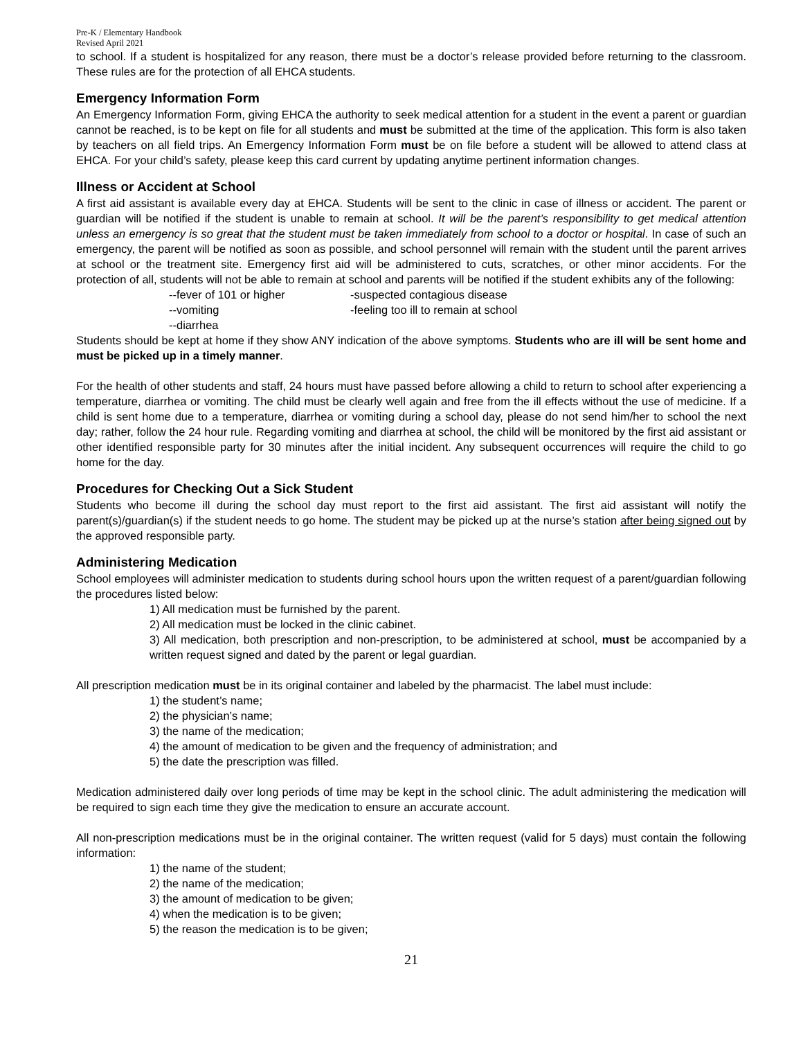Pre-K / Elementary Handbook
Revised April 2021
to school. If a student is hospitalized for any reason, there must be a doctor’s release provided before returning to the classroom. These rules are for the protection of all EHCA students.
Emergency Information Form
An Emergency Information Form, giving EHCA the authority to seek medical attention for a student in the event a parent or guardian cannot be reached, is to be kept on file for all students and must be submitted at the time of the application. This form is also taken by teachers on all field trips. An Emergency Information Form must be on file before a student will be allowed to attend class at EHCA. For your child’s safety, please keep this card current by updating anytime pertinent information changes.
Illness or Accident at School
A first aid assistant is available every day at EHCA. Students will be sent to the clinic in case of illness or accident. The parent or guardian will be notified if the student is unable to remain at school. It will be the parent’s responsibility to get medical attention unless an emergency is so great that the student must be taken immediately from school to a doctor or hospital. In case of such an emergency, the parent will be notified as soon as possible, and school personnel will remain with the student until the parent arrives at school or the treatment site. Emergency first aid will be administered to cuts, scratches, or other minor accidents. For the protection of all, students will not be able to remain at school and parents will be notified if the student exhibits any of the following:
--fever of 101 or higher -suspected contagious disease --vomiting -feeling too ill to remain at school --diarrhea
Students should be kept at home if they show ANY indication of the above symptoms. Students who are ill will be sent home and must be picked up in a timely manner.
For the health of other students and staff, 24 hours must have passed before allowing a child to return to school after experiencing a temperature, diarrhea or vomiting. The child must be clearly well again and free from the ill effects without the use of medicine. If a child is sent home due to a temperature, diarrhea or vomiting during a school day, please do not send him/her to school the next day; rather, follow the 24 hour rule. Regarding vomiting and diarrhea at school, the child will be monitored by the first aid assistant or other identified responsible party for 30 minutes after the initial incident. Any subsequent occurrences will require the child to go home for the day.
Procedures for Checking Out a Sick Student
Students who become ill during the school day must report to the first aid assistant. The first aid assistant will notify the parent(s)/guardian(s) if the student needs to go home. The student may be picked up at the nurse’s station after being signed out by the approved responsible party.
Administering Medication
School employees will administer medication to students during school hours upon the written request of a parent/guardian following the procedures listed below:
1) All medication must be furnished by the parent.
2) All medication must be locked in the clinic cabinet.
3) All medication, both prescription and non-prescription, to be administered at school, must be accompanied by a written request signed and dated by the parent or legal guardian.
All prescription medication must be in its original container and labeled by the pharmacist. The label must include:
1) the student’s name;
2) the physician’s name;
3) the name of the medication;
4) the amount of medication to be given and the frequency of administration; and
5) the date the prescription was filled.
Medication administered daily over long periods of time may be kept in the school clinic. The adult administering the medication will be required to sign each time they give the medication to ensure an accurate account.
All non-prescription medications must be in the original container. The written request (valid for 5 days) must contain the following information:
1) the name of the student;
2) the name of the medication;
3) the amount of medication to be given;
4) when the medication is to be given;
5) the reason the medication is to be given;
21